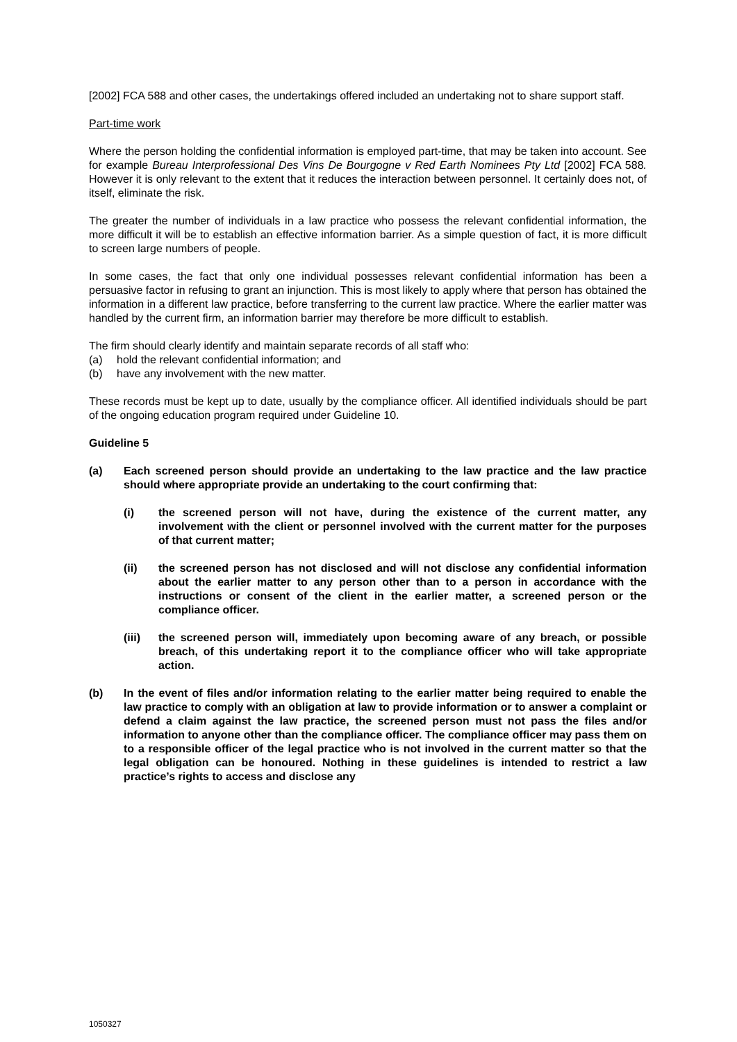[2002] FCA 588 and other cases, the undertakings offered included an undertaking not to share support staff.
Part-time work
Where the person holding the confidential information is employed part-time, that may be taken into account. See for example Bureau Interprofessional Des Vins De Bourgogne v Red Earth Nominees Pty Ltd [2002] FCA 588. However it is only relevant to the extent that it reduces the interaction between personnel. It certainly does not, of itself, eliminate the risk.
The greater the number of individuals in a law practice who possess the relevant confidential information, the more difficult it will be to establish an effective information barrier. As a simple question of fact, it is more difficult to screen large numbers of people.
In some cases, the fact that only one individual possesses relevant confidential information has been a persuasive factor in refusing to grant an injunction. This is most likely to apply where that person has obtained the information in a different law practice, before transferring to the current law practice. Where the earlier matter was handled by the current firm, an information barrier may therefore be more difficult to establish.
The firm should clearly identify and maintain separate records of all staff who:
(a) hold the relevant confidential information; and
(b) have any involvement with the new matter.
These records must be kept up to date, usually by the compliance officer. All identified individuals should be part of the ongoing education program required under Guideline 10.
Guideline 5
(a) Each screened person should provide an undertaking to the law practice and the law practice should where appropriate provide an undertaking to the court confirming that:
(i) the screened person will not have, during the existence of the current matter, any involvement with the client or personnel involved with the current matter for the purposes of that current matter;
(ii) the screened person has not disclosed and will not disclose any confidential information about the earlier matter to any person other than to a person in accordance with the instructions or consent of the client in the earlier matter, a screened person or the compliance officer.
(iii) the screened person will, immediately upon becoming aware of any breach, or possible breach, of this undertaking report it to the compliance officer who will take appropriate action.
(b) In the event of files and/or information relating to the earlier matter being required to enable the law practice to comply with an obligation at law to provide information or to answer a complaint or defend a claim against the law practice, the screened person must not pass the files and/or information to anyone other than the compliance officer. The compliance officer may pass them on to a responsible officer of the legal practice who is not involved in the current matter so that the legal obligation can be honoured. Nothing in these guidelines is intended to restrict a law practice’s rights to access and disclose any
1050327